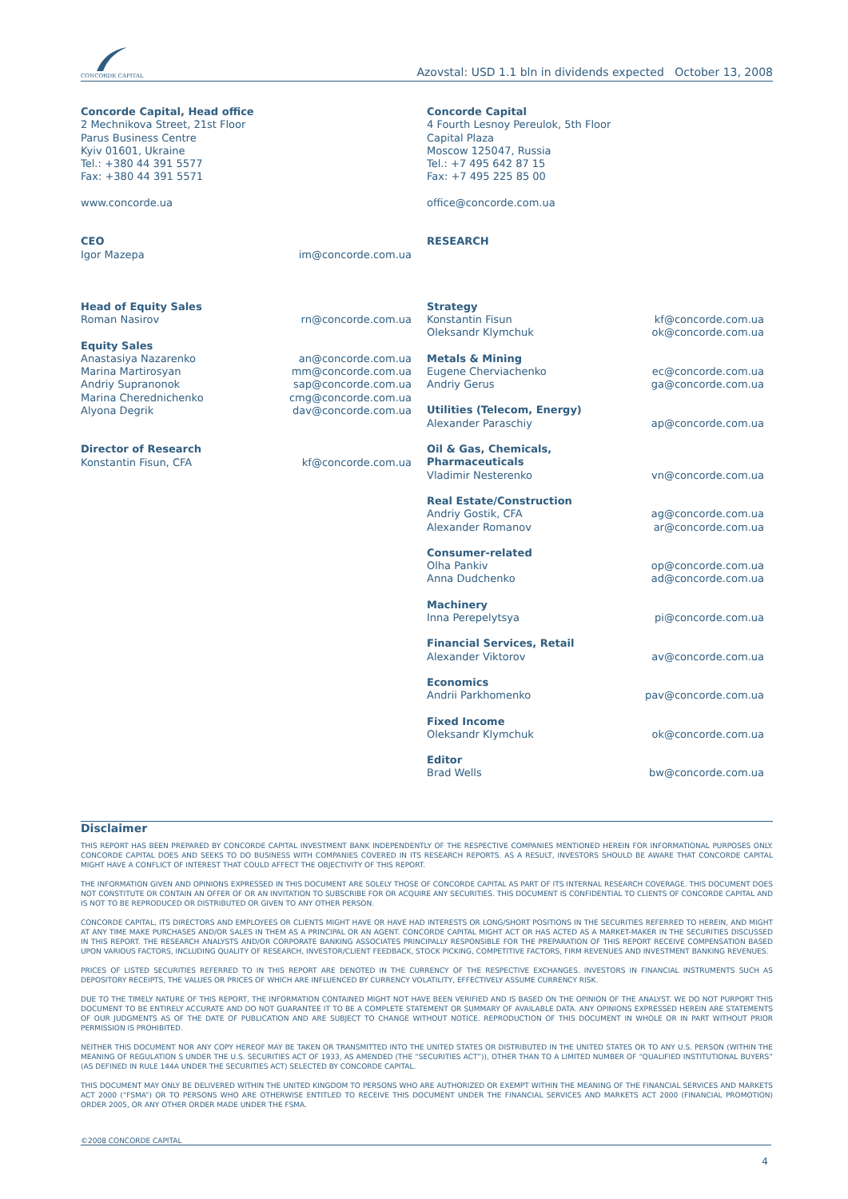CONCORDE CAPITAL
Azovstal: USD 1.1 bln in dividends expected October 13, 2008
Concorde Capital, Head office
2 Mechnikova Street, 21st Floor
Parus Business Centre
Kyiv 01601, Ukraine
Tel.: +380 44 391 5577
Fax: +380 44 391 5571
www.concorde.ua
Concorde Capital
4 Fourth Lesnoy Pereulok, 5th Floor
Capital Plaza
Moscow 125047, Russia
Tel.: +7 495 642 87 15
Fax: +7 495 225 85 00
office@concorde.com.ua
| CEO | |
| Igor Mazepa | im@concorde.com.ua |
| Head of Equity Sales | |
| Roman Nasirov | rn@concorde.com.ua |
| Equity Sales | |
| Anastasiya Nazarenko | an@concorde.com.ua |
| Marina Martirosyan | mm@concorde.com.ua |
| Andriy Supranonok | sap@concorde.com.ua |
| Marina Cherednichenko | cmg@concorde.com.ua |
| Alyona Degrik | dav@concorde.com.ua |
| Director of Research | |
| Konstantin Fisun, CFA | kf@concorde.com.ua |
| RESEARCH | |
| Strategy | |
| Konstantin Fisun | kf@concorde.com.ua |
| Oleksandr Klymchuk | ok@concorde.com.ua |
| Metals & Mining | |
| Eugene Cherviachenko | ec@concorde.com.ua |
| Andriy Gerus | ga@concorde.com.ua |
| Utilities (Telecom, Energy) | |
| Alexander Paraschiy | ap@concorde.com.ua |
| Oil & Gas, Chemicals, Pharmaceuticals | |
| Vladimir Nesterenko | vn@concorde.com.ua |
| Real Estate/Construction | |
| Andriy Gostik, CFA | ag@concorde.com.ua |
| Alexander Romanov | ar@concorde.com.ua |
| Consumer-related | |
| Olha Pankiv | op@concorde.com.ua |
| Anna Dudchenko | ad@concorde.com.ua |
| Machinery | |
| Inna Perepelytsya | pi@concorde.com.ua |
| Financial Services, Retail | |
| Alexander Viktorov | av@concorde.com.ua |
| Economics | |
| Andrii Parkhomenko | pav@concorde.com.ua |
| Fixed Income | |
| Oleksandr Klymchuk | ok@concorde.com.ua |
| Editor | |
| Brad Wells | bw@concorde.com.ua |
Disclaimer
THIS REPORT HAS BEEN PREPARED BY CONCORDE CAPITAL INVESTMENT BANK INDEPENDENTLY OF THE RESPECTIVE COMPANIES MENTIONED HEREIN FOR INFORMATIONAL PURPOSES ONLY. CONCORDE CAPITAL DOES AND SEEKS TO DO BUSINESS WITH COMPANIES COVERED IN ITS RESEARCH REPORTS. AS A RESULT, INVESTORS SHOULD BE AWARE THAT CONCORDE CAPITAL MIGHT HAVE A CONFLICT OF INTEREST THAT COULD AFFECT THE OBJECTIVITY OF THIS REPORT.
THE INFORMATION GIVEN AND OPINIONS EXPRESSED IN THIS DOCUMENT ARE SOLELY THOSE OF CONCORDE CAPITAL AS PART OF ITS INTERNAL RESEARCH COVERAGE. THIS DOCUMENT DOES NOT CONSTITUTE OR CONTAIN AN OFFER OF OR AN INVITATION TO SUBSCRIBE FOR OR ACQUIRE ANY SECURITIES. THIS DOCUMENT IS CONFIDENTIAL TO CLIENTS OF CONCORDE CAPITAL AND IS NOT TO BE REPRODUCED OR DISTRIBUTED OR GIVEN TO ANY OTHER PERSON.
CONCORDE CAPITAL, ITS DIRECTORS AND EMPLOYEES OR CLIENTS MIGHT HAVE OR HAVE HAD INTERESTS OR LONG/SHORT POSITIONS IN THE SECURITIES REFERRED TO HEREIN, AND MIGHT AT ANY TIME MAKE PURCHASES AND/OR SALES IN THEM AS A PRINCIPAL OR AN AGENT. CONCORDE CAPITAL MIGHT ACT OR HAS ACTED AS A MARKET-MAKER IN THE SECURITIES DISCUSSED IN THIS REPORT. THE RESEARCH ANALYSTS AND/OR CORPORATE BANKING ASSOCIATES PRINCIPALLY RESPONSIBLE FOR THE PREPARATION OF THIS REPORT RECEIVE COMPENSATION BASED UPON VARIOUS FACTORS, INCLUDING QUALITY OF RESEARCH, INVESTOR/CLIENT FEEDBACK, STOCK PICKING, COMPETITIVE FACTORS, FIRM REVENUES AND INVESTMENT BANKING REVENUES.
PRICES OF LISTED SECURITIES REFERRED TO IN THIS REPORT ARE DENOTED IN THE CURRENCY OF THE RESPECTIVE EXCHANGES. INVESTORS IN FINANCIAL INSTRUMENTS SUCH AS DEPOSITORY RECEIPTS, THE VALUES OR PRICES OF WHICH ARE INFLUENCED BY CURRENCY VOLATILITY, EFFECTIVELY ASSUME CURRENCY RISK.
DUE TO THE TIMELY NATURE OF THIS REPORT, THE INFORMATION CONTAINED MIGHT NOT HAVE BEEN VERIFIED AND IS BASED ON THE OPINION OF THE ANALYST. WE DO NOT PURPORT THIS DOCUMENT TO BE ENTIRELY ACCURATE AND DO NOT GUARANTEE IT TO BE A COMPLETE STATEMENT OR SUMMARY OF AVAILABLE DATA. ANY OPINIONS EXPRESSED HEREIN ARE STATEMENTS OF OUR JUDGMENTS AS OF THE DATE OF PUBLICATION AND ARE SUBJECT TO CHANGE WITHOUT NOTICE. REPRODUCTION OF THIS DOCUMENT IN WHOLE OR IN PART WITHOUT PRIOR PERMISSION IS PROHIBITED.
NEITHER THIS DOCUMENT NOR ANY COPY HEREOF MAY BE TAKEN OR TRANSMITTED INTO THE UNITED STATES OR DISTRIBUTED IN THE UNITED STATES OR TO ANY U.S. PERSON (WITHIN THE MEANING OF REGULATION S UNDER THE U.S. SECURITIES ACT OF 1933, AS AMENDED (THE “SECURITIES ACT”)), OTHER THAN TO A LIMITED NUMBER OF “QUALIFIED INSTITUTIONAL BUYERS” (AS DEFINED IN RULE 144A UNDER THE SECURITIES ACT) SELECTED BY CONCORDE CAPITAL.
THIS DOCUMENT MAY ONLY BE DELIVERED WITHIN THE UNITED KINGDOM TO PERSONS WHO ARE AUTHORIZED OR EXEMPT WITHIN THE MEANING OF THE FINANCIAL SERVICES AND MARKETS ACT 2000 (“FSMA”) OR TO PERSONS WHO ARE OTHERWISE ENTITLED TO RECEIVE THIS DOCUMENT UNDER THE FINANCIAL SERVICES AND MARKETS ACT 2000 (FINANCIAL PROMOTION) ORDER 2005, OR ANY OTHER ORDER MADE UNDER THE FSMA.
©2008 CONCORDE CAPITAL
4